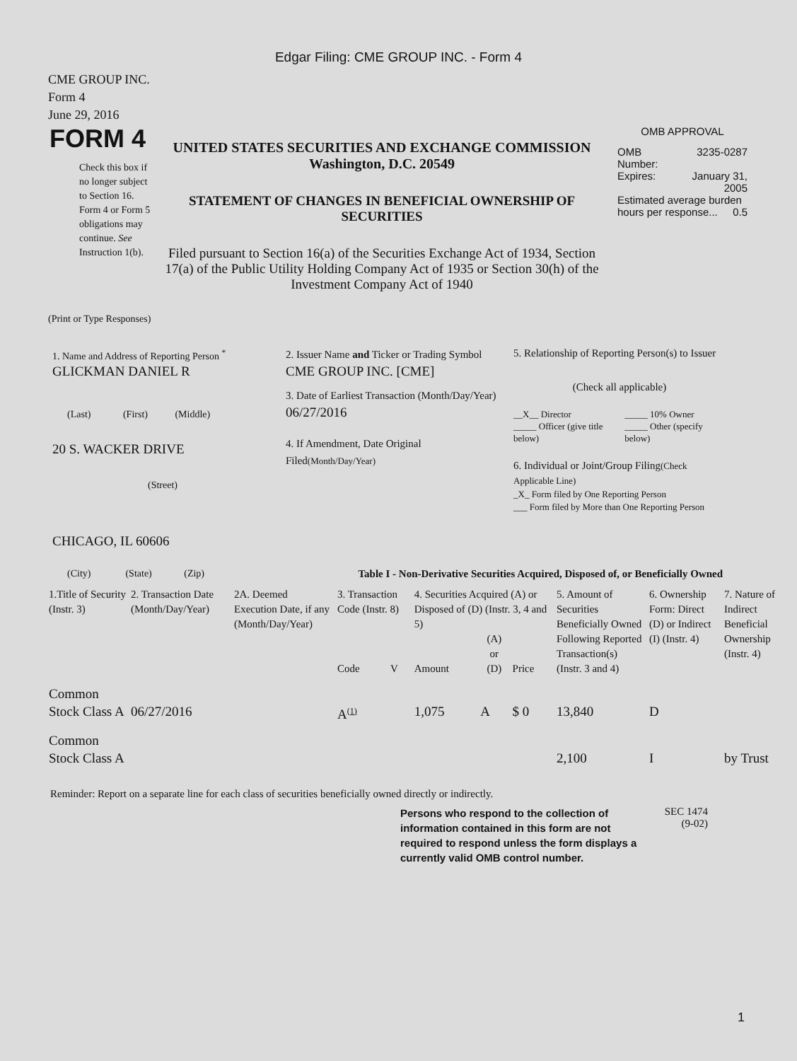Edgar Filing: CME GROUP INC. - Form 4
CME GROUP INC.
Form 4
June 29, 2016
FORM 4
Check this box if no longer subject to Section 16. Form 4 or Form 5 obligations may continue. See Instruction 1(b).
UNITED STATES SECURITIES AND EXCHANGE COMMISSION
Washington, D.C. 20549
STATEMENT OF CHANGES IN BENEFICIAL OWNERSHIP OF SECURITIES
Filed pursuant to Section 16(a) of the Securities Exchange Act of 1934, Section 17(a) of the Public Utility Holding Company Act of 1935 or Section 30(h) of the Investment Company Act of 1940
OMB APPROVAL
| OMB Number: | 3235-0287 |
| Expires: | January 31, 2005 |
| Estimated average burden hours per response... 0.5 | |
(Print or Type Responses)
1. Name and Address of Reporting Person <sup>*</sup>
GLICKMAN DANIEL R
(Last) (First) (Middle)
20 S. WACKER DRIVE
(Street)
CHICAGO, IL 60606
(City) (State) (Zip)
2. Issuer Name and Ticker or Trading Symbol
CME GROUP INC. [CME]
3. Date of Earliest Transaction (Month/Day/Year)
06/27/2016
4. If Amendment, Date Original Filed(Month/Day/Year)
5. Relationship of Reporting Person(s) to Issuer
(Check all applicable)
| __X__ Director _____ Officer (give title below) | _____ 10% Owner _____ Other (specify below) |
6. Individual or Joint/Group Filing(Check Applicable Line)
_X_ Form filed by One Reporting Person
___ Form filed by More than One Reporting Person
Table I - Non-Derivative Securities Acquired, Disposed of, or Beneficially Owned
| 1.Title of Security (Instr. 3) | 2. Transaction Date (Month/Day/Year) | 2A. Deemed Execution Date, if any (Month/Day/Year) | 3. Transaction Code (Instr. 8) | | 4. Securities Acquired (A) or Disposed of (D) (Instr. 3, 4 and 5) | | | 5. Amount of Securities Beneficially Owned Following Reported Transaction(s) (Instr. 3 and 4) | 6. Ownership Form: Direct (D) or Indirect (I) (Instr. 4) | 7. Nature of Indirect Beneficial Ownership (Instr. 4) |
| | | | Code | V | Amount | (A) or (D) | Price | | | |
| Common Stock Class A | 06/27/2016 | | A<sup>(1)</sup> | | 1,075 | A | $ 0 | 13,840 | D | |
| Common Stock Class A | | | | | | | | 2,100 | I | by Trust |
Reminder: Report on a separate line for each class of securities beneficially owned directly or indirectly.
Persons who respond to the collection of information contained in this form are not required to respond unless the form displays a currently valid OMB control number.
SEC 1474
(9-02)
1